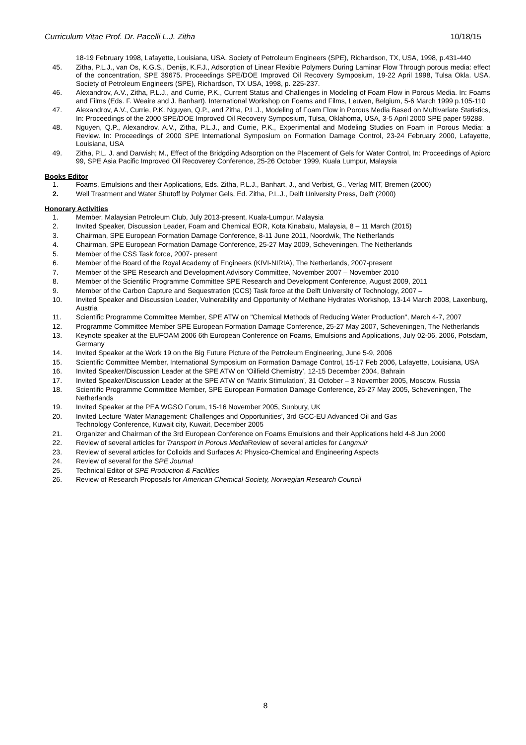Curriculum Vitae Prof. Dr. Pacelli L.J. Zitha 10/18/15
18-19 February 1998, Lafayette, Louisiana, USA. Society of Petroleum Engineers (SPE), Richardson, TX, USA, 1998, p.431-440
45. Zitha, P.L.J., van Os, K.G.S., Denijs, K.F.J., Adsorption of Linear Flexible Polymers During Laminar Flow Through porous media: effect of the concentration, SPE 39675. Proceedings SPE/DOE Improved Oil Recovery Symposium, 19-22 April 1998, Tulsa Okla. USA. Society of Petroleum Engineers (SPE), Richardson, TX USA, 1998, p. 225-237.
46. Alexandrov, A.V., Zitha, P.L.J., and Currie, P.K., Current Status and Challenges in Modeling of Foam Flow in Porous Media. In: Foams and Films (Eds. F. Weaire and J. Banhart). International Workshop on Foams and Films, Leuven, Belgium, 5-6 March 1999 p.105-110
47. Alexandrov, A.V., Currie, P.K. Nguyen, Q.P., and Zitha, P.L.J., Modeling of Foam Flow in Porous Media Based on Multivariate Statistics, In: Proceedings of the 2000 SPE/DOE Improved Oil Recovery Symposium, Tulsa, Oklahoma, USA, 3-5 April 2000 SPE paper 59288.
48. Nguyen, Q.P., Alexandrov, A.V., Zitha, P.L.J., and Currie, P.K., Experimental and Modeling Studies on Foam in Porous Media: a Review. In: Proceedings of 2000 SPE International Symposium on Formation Damage Control, 23-24 February 2000, Lafayette, Louisiana, USA
49. Zitha, P.L. J. and Darwish; M., Effect of the Bridgding Adsorption on the Placement of Gels for Water Control, In: Proceedings of Apiorc 99, SPE Asia Pacific Improved Oil Recoverey Conference, 25-26 October 1999, Kuala Lumpur, Malaysia
Books Editor
1. Foams, Emulsions and their Applications, Eds. Zitha, P.L.J., Banhart, J., and Verbist, G., Verlag MIT, Bremen (2000)
2. Well Treatment and Water Shutoff by Polymer Gels, Ed. Zitha, P.L.J., Delft University Press, Delft (2000)
Honorary Activities
1. Member, Malaysian Petroleum Club, July 2013-present, Kuala-Lumpur, Malaysia
2. Invited Speaker, Discussion Leader, Foam and Chemical EOR, Kota Kinabalu, Malaysia, 8 – 11 March (2015)
3. Chairman, SPE European Formation Damage Conference, 8-11 June 2011, Noordwik, The Netherlands
4. Chairman, SPE European Formation Damage Conference, 25-27 May 2009, Scheveningen, The Netherlands
5. Member of the CSS Task force, 2007- present
6. Member of the Board of the Royal Academy of Engineers (KIVI-NIRIA), The Netherlands, 2007-present
7. Member of the SPE Research and Development Advisory Committee, November 2007 – November 2010
8. Member of the Scientific Programme Committee SPE Research and Development Conference, August 2009, 2011
9. Member of the Carbon Capture and Sequestration (CCS) Task force at the Delft University of Technology, 2007 –
10. Invited Speaker and Discussion Leader, Vulnerability and Opportunity of Methane Hydrates Workshop, 13-14 March 2008, Laxenburg, Austria
11. Scientific Programme Committee Member, SPE ATW on "Chemical Methods of Reducing Water Production", March 4-7, 2007
12. Programme Committee Member SPE European Formation Damage Conference, 25-27 May 2007, Scheveningen, The Netherlands
13. Keynote speaker at the EUFOAM 2006 6th European Conference on Foams, Emulsions and Applications, July 02-06, 2006, Potsdam, Germany
14. Invited Speaker at the Work 19 on the Big Future Picture of the Petroleum Engineering, June 5-9, 2006
15. Scientific Committee Member, International Symposium on Formation Damage Control, 15-17 Feb 2006, Lafayette, Louisiana, USA
16. Invited Speaker/Discussion Leader at the SPE ATW on ‘Oilfield Chemistry’, 12-15 December 2004, Bahrain
17. Invited Speaker/Discussion Leader at the SPE ATW on ‘Matrix Stimulation’, 31 October – 3 November 2005, Moscow, Russia
18. Scientific Programme Committee Member, SPE European Formation Damage Conference, 25-27 May 2005, Scheveningen, The Netherlands
19. Invited Speaker at the PEA WGSO Forum, 15-16 November 2005, Sunbury, UK
20. Invited Lecture ‘Water Management: Challenges and Opportunities’, 3rd GCC-EU Advanced Oil and Gas
Technology Conference, Kuwait city, Kuwait, December 2005
21. Organizer and Chairman of the 3rd European Conference on Foams Emulsions and their Applications held 4-8 Jun 2000
22. Review of several articles for Transport in Porous Media Review of several articles for Langmuir
23. Review of several articles for Colloids and Surfaces A: Physico-Chemical and Engineering Aspects
24. Review of several for the SPE Journal
25. Technical Editor of SPE Production & Facilities
26. Review of Research Proposals for American Chemical Society, Norwegian Research Council
8